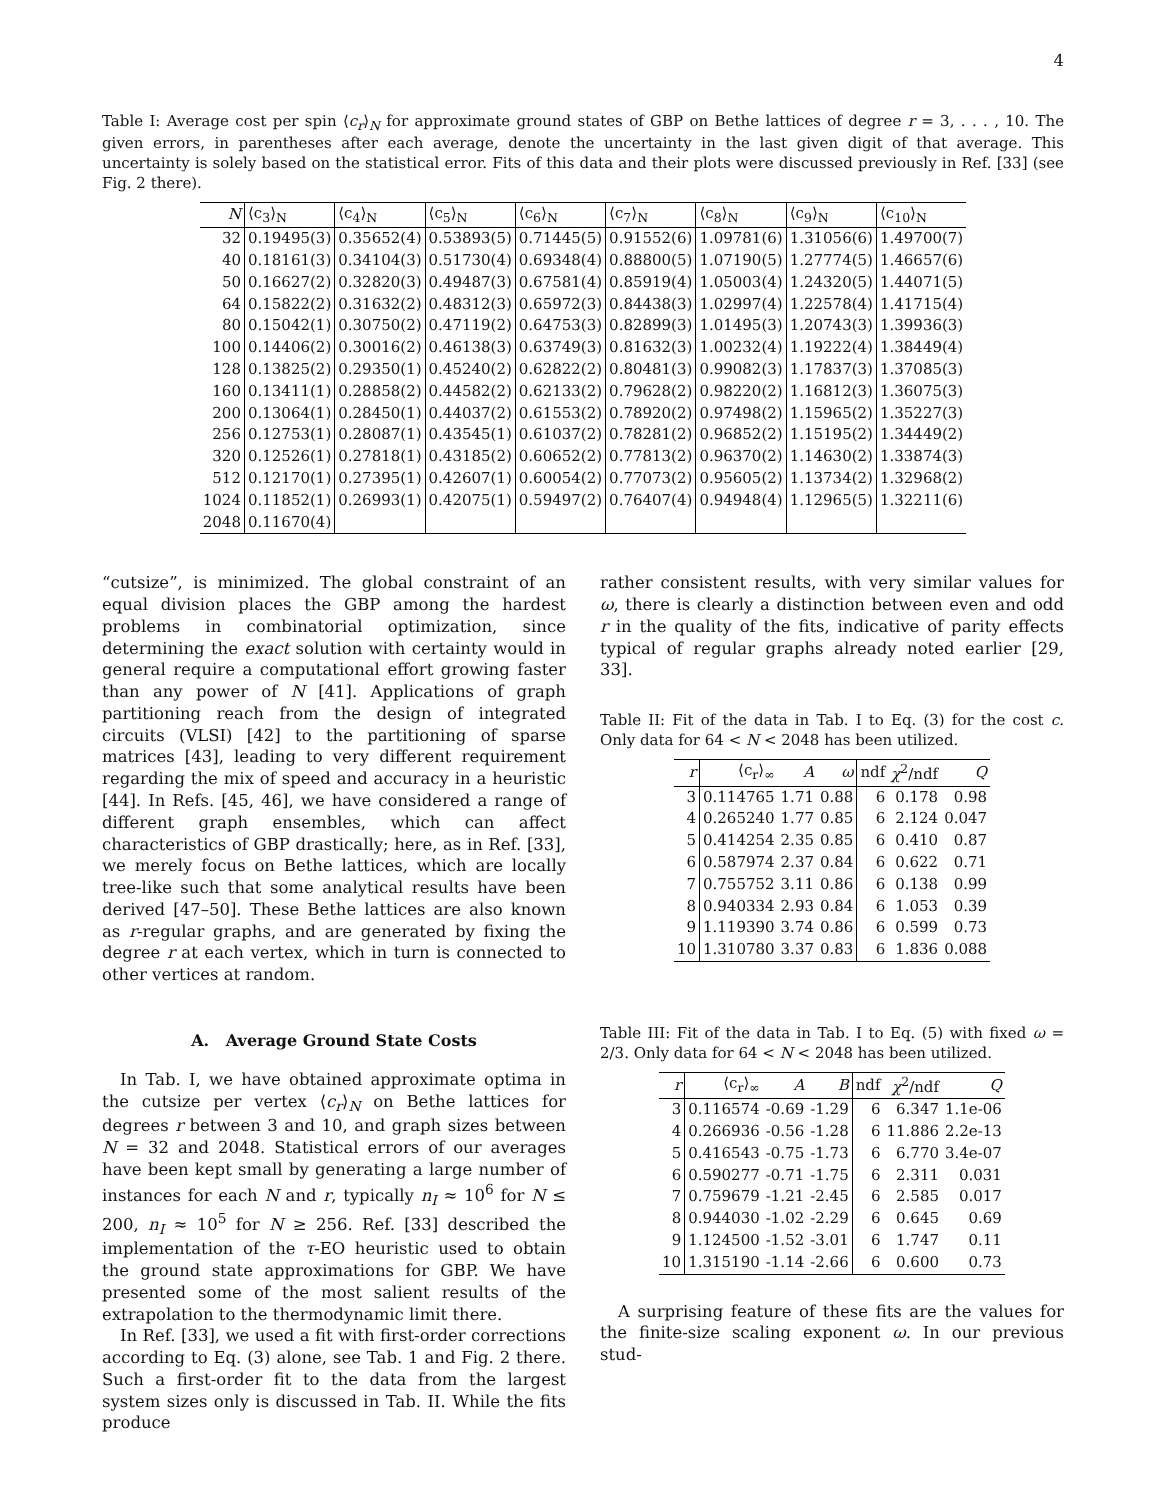4
Table I: Average cost per spin ⟨c<sub>r</sub>⟩<sub>N</sub> for approximate ground states of GBP on Bethe lattices of degree r = 3, . . . , 10. The given errors, in parentheses after each average, denote the uncertainty in the last given digit of that average. This uncertainty is solely based on the statistical error. Fits of this data and their plots were discussed previously in Ref. [33] (see Fig. 2 there).
| N | ⟨c<sub>3</sub>⟩<sub>N</sub> | ⟨c<sub>4</sub>⟩<sub>N</sub> | ⟨c<sub>5</sub>⟩<sub>N</sub> | ⟨c<sub>6</sub>⟩<sub>N</sub> | ⟨c<sub>7</sub>⟩<sub>N</sub> | ⟨c<sub>8</sub>⟩<sub>N</sub> | ⟨c<sub>9</sub>⟩<sub>N</sub> | ⟨c<sub>10</sub>⟩<sub>N</sub> |
| --- | --- | --- | --- | --- | --- | --- | --- | --- |
| 32 | 0.19495(3) | 0.35652(4) | 0.53893(5) | 0.71445(5) | 0.91552(6) | 1.09781(6) | 1.31056(6) | 1.49700(7) |
| 40 | 0.18161(3) | 0.34104(3) | 0.51730(4) | 0.69348(4) | 0.88800(5) | 1.07190(5) | 1.27774(5) | 1.46657(6) |
| 50 | 0.16627(2) | 0.32820(3) | 0.49487(3) | 0.67581(4) | 0.85919(4) | 1.05003(4) | 1.24320(5) | 1.44071(5) |
| 64 | 0.15822(2) | 0.31632(2) | 0.48312(3) | 0.65972(3) | 0.84438(3) | 1.02997(4) | 1.22578(4) | 1.41715(4) |
| 80 | 0.15042(1) | 0.30750(2) | 0.47119(2) | 0.64753(3) | 0.82899(3) | 1.01495(3) | 1.20743(3) | 1.39936(3) |
| 100 | 0.14406(2) | 0.30016(2) | 0.46138(3) | 0.63749(3) | 0.81632(3) | 1.00232(4) | 1.19222(4) | 1.38449(4) |
| 128 | 0.13825(2) | 0.29350(1) | 0.45240(2) | 0.62822(2) | 0.80481(3) | 0.99082(3) | 1.17837(3) | 1.37085(3) |
| 160 | 0.13411(1) | 0.28858(2) | 0.44582(2) | 0.62133(2) | 0.79628(2) | 0.98220(2) | 1.16812(3) | 1.36075(3) |
| 200 | 0.13064(1) | 0.28450(1) | 0.44037(2) | 0.61553(2) | 0.78920(2) | 0.97498(2) | 1.15965(2) | 1.35227(3) |
| 256 | 0.12753(1) | 0.28087(1) | 0.43545(1) | 0.61037(2) | 0.78281(2) | 0.96852(2) | 1.15195(2) | 1.34449(2) |
| 320 | 0.12526(1) | 0.27818(1) | 0.43185(2) | 0.60652(2) | 0.77813(2) | 0.96370(2) | 1.14630(2) | 1.33874(3) |
| 512 | 0.12170(1) | 0.27395(1) | 0.42607(1) | 0.60054(2) | 0.77073(2) | 0.95605(2) | 1.13734(2) | 1.32968(2) |
| 1024 | 0.11852(1) | 0.26993(1) | 0.42075(1) | 0.59497(2) | 0.76407(4) | 0.94948(4) | 1.12965(5) | 1.32211(6) |
| 2048 | 0.11670(4) | | | | | | | |
“cutsize”, is minimized. The global constraint of an equal division places the GBP among the hardest problems in combinatorial optimization, since determining the exact solution with certainty would in general require a computational effort growing faster than any power of N [41]. Applications of graph partitioning reach from the design of integrated circuits (VLSI) [42] to the partitioning of sparse matrices [43], leading to very different requirement regarding the mix of speed and accuracy in a heuristic [44]. In Refs. [45, 46], we have considered a range of different graph ensembles, which can affect characteristics of GBP drastically; here, as in Ref. [33], we merely focus on Bethe lattices, which are locally tree-like such that some analytical results have been derived [47–50]. These Bethe lattices are also known as r-regular graphs, and are generated by fixing the degree r at each vertex, which in turn is connected to other vertices at random.
A. Average Ground State Costs
In Tab. I, we have obtained approximate optima in the cutsize per vertex ⟨c<sub>r</sub>⟩<sub>N</sub> on Bethe lattices for degrees r between 3 and 10, and graph sizes between N = 32 and 2048. Statistical errors of our averages have been kept small by generating a large number of instances for each N and r, typically n<sub>I</sub> ≈ 10<sup>6</sup> for N ≤ 200, n<sub>I</sub> ≈ 10<sup>5</sup> for N ≥ 256. Ref. [33] described the implementation of the τ-EO heuristic used to obtain the ground state approximations for GBP. We have presented some of the most salient results of the extrapolation to the thermodynamic limit there.
In Ref. [33], we used a fit with first-order corrections according to Eq. (3) alone, see Tab. 1 and Fig. 2 there. Such a first-order fit to the data from the largest system sizes only is discussed in Tab. II. While the fits produce
rather consistent results, with very similar values for ω, there is clearly a distinction between even and odd r in the quality of the fits, indicative of parity effects typical of regular graphs already noted earlier [29, 33].
Table II: Fit of the data in Tab. I to Eq. (3) for the cost c. Only data for 64 < N < 2048 has been utilized.
| r | ⟨c<sub>r</sub>⟩<sub>∞</sub> | A | ω | ndf | χ<sup>2</sup>/ndf | Q |
| --- | --- | --- | --- | --- | --- | --- |
| 3 | 0.114765 | 1.71 | 0.88 | 6 | 0.178 | 0.98 |
| 4 | 0.265240 | 1.77 | 0.85 | 6 | 2.124 | 0.047 |
| 5 | 0.414254 | 2.35 | 0.85 | 6 | 0.410 | 0.87 |
| 6 | 0.587974 | 2.37 | 0.84 | 6 | 0.622 | 0.71 |
| 7 | 0.755752 | 3.11 | 0.86 | 6 | 0.138 | 0.99 |
| 8 | 0.940334 | 2.93 | 0.84 | 6 | 1.053 | 0.39 |
| 9 | 1.119390 | 3.74 | 0.86 | 6 | 0.599 | 0.73 |
| 10 | 1.310780 | 3.37 | 0.83 | 6 | 1.836 | 0.088 |
Table III: Fit of the data in Tab. I to Eq. (5) with fixed ω = 2/3. Only data for 64 < N < 2048 has been utilized.
| r | ⟨c<sub>r</sub>⟩<sub>∞</sub> | A | B | ndf | χ<sup>2</sup>/ndf | Q |
| --- | --- | --- | --- | --- | --- | --- |
| 3 | 0.116574 | -0.69 | -1.29 | 6 | 6.347 | 1.1e-06 |
| 4 | 0.266936 | -0.56 | -1.28 | 6 | 11.886 | 2.2e-13 |
| 5 | 0.416543 | -0.75 | -1.73 | 6 | 6.770 | 3.4e-07 |
| 6 | 0.590277 | -0.71 | -1.75 | 6 | 2.311 | 0.031 |
| 7 | 0.759679 | -1.21 | -2.45 | 6 | 2.585 | 0.017 |
| 8 | 0.944030 | -1.02 | -2.29 | 6 | 0.645 | 0.69 |
| 9 | 1.124500 | -1.52 | -3.01 | 6 | 1.747 | 0.11 |
| 10 | 1.315190 | -1.14 | -2.66 | 6 | 0.600 | 0.73 |
A surprising feature of these fits are the values for the finite-size scaling exponent ω. In our previous stud-